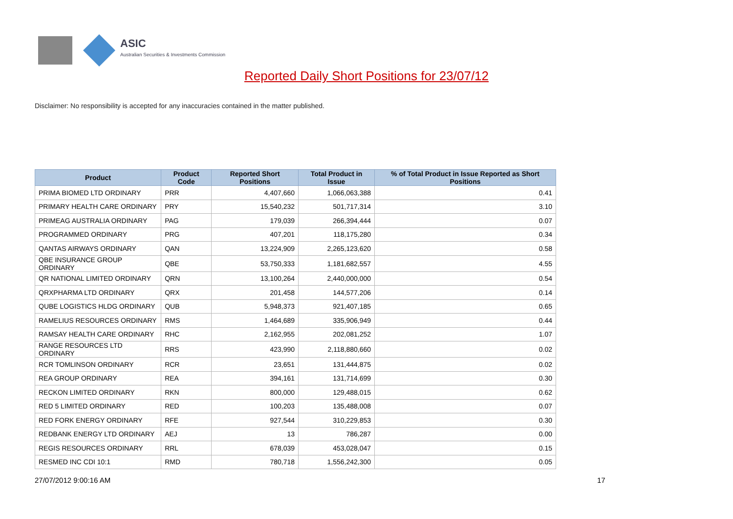ASIC
Australian Securities & Investments Commission
Reported Daily Short Positions for 23/07/12
Disclaimer: No responsibility is accepted for any inaccuracies contained in the matter published.
| Product | Product Code | Reported Short Positions | Total Product in Issue | % of Total Product in Issue Reported as Short Positions |
| --- | --- | --- | --- | --- |
| PRIMA BIOMED LTD ORDINARY | PRR | 4,407,660 | 1,066,063,388 | 0.41 |
| PRIMARY HEALTH CARE ORDINARY | PRY | 15,540,232 | 501,717,314 | 3.10 |
| PRIMEAG AUSTRALIA ORDINARY | PAG | 179,039 | 266,394,444 | 0.07 |
| PROGRAMMED ORDINARY | PRG | 407,201 | 118,175,280 | 0.34 |
| QANTAS AIRWAYS ORDINARY | QAN | 13,224,909 | 2,265,123,620 | 0.58 |
| QBE INSURANCE GROUP ORDINARY | QBE | 53,750,333 | 1,181,682,557 | 4.55 |
| QR NATIONAL LIMITED ORDINARY | QRN | 13,100,264 | 2,440,000,000 | 0.54 |
| QRXPHARMA LTD ORDINARY | QRX | 201,458 | 144,577,206 | 0.14 |
| QUBE LOGISTICS HLDG ORDINARY | QUB | 5,948,373 | 921,407,185 | 0.65 |
| RAMELIUS RESOURCES ORDINARY | RMS | 1,464,689 | 335,906,949 | 0.44 |
| RAMSAY HEALTH CARE ORDINARY | RHC | 2,162,955 | 202,081,252 | 1.07 |
| RANGE RESOURCES LTD ORDINARY | RRS | 423,990 | 2,118,880,660 | 0.02 |
| RCR TOMLINSON ORDINARY | RCR | 23,651 | 131,444,875 | 0.02 |
| REA GROUP ORDINARY | REA | 394,161 | 131,714,699 | 0.30 |
| RECKON LIMITED ORDINARY | RKN | 800,000 | 129,488,015 | 0.62 |
| RED 5 LIMITED ORDINARY | RED | 100,203 | 135,488,008 | 0.07 |
| RED FORK ENERGY ORDINARY | RFE | 927,544 | 310,229,853 | 0.30 |
| REDBANK ENERGY LTD ORDINARY | AEJ | 13 | 786,287 | 0.00 |
| REGIS RESOURCES ORDINARY | RRL | 678,039 | 453,028,047 | 0.15 |
| RESMED INC CDI 10:1 | RMD | 780,718 | 1,556,242,300 | 0.05 |
27/07/2012 9:00:16 AM 17